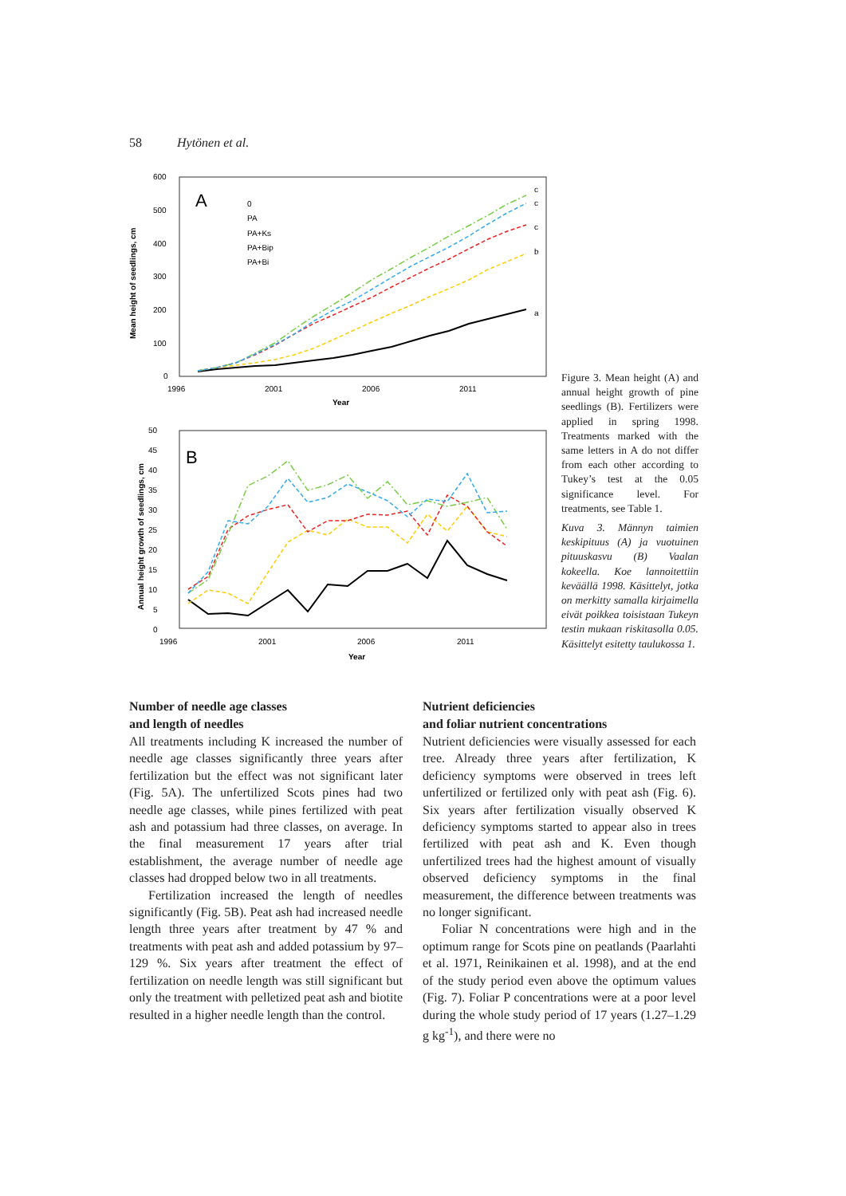58 Hytönen et al.
Mean height of seedlings, cm
600
500
400
300
200
100
0
1996
2001
2006
2011
Year
A
0
PA
PA+Ks
PA+Bip
PA+Bi
c
c
c
b
a
Annual height growth of seedlings, cm
50
45
40
35
30
25
20
15
10
5
0
1996
2001
2006
2011
Year
B
Figure 3. Mean height (A) and annual height growth of pine seedlings (B). Fertilizers were applied in spring 1998. Treatments marked with the same letters in A do not differ from each other according to Tukey’s test at the 0.05 significance level. For treatments, see Table 1.
Kuva 3. Männyn taimien keskipituus (A) ja vuotuinen pituuskasvu (B) Vaalan kokeella. Koe lannoitettiin keväällä 1998. Käsittelyt, jotka on merkitty samalla kirjaimella eivät poikkea toisistaan Tukeyn testin mukaan riskitasolla 0.05. Käsittelyt esitetty taulukossa 1.
Number of needle age classes
and length of needles
All treatments including K increased the number of needle age classes significantly three years after fertilization but the effect was not significant later (Fig. 5A). The unfertilized Scots pines had two needle age classes, while pines fertilized with peat ash and potassium had three classes, on average. In the final measurement 17 years after trial establishment, the average number of needle age classes had dropped below two in all treatments.
Fertilization increased the length of needles significantly (Fig. 5B). Peat ash had increased needle length three years after treatment by 47 % and treatments with peat ash and added potassium by 97–129 %. Six years after treatment the effect of fertilization on needle length was still significant but only the treatment with pelletized peat ash and biotite resulted in a higher needle length than the control.
Nutrient deficiencies
and foliar nutrient concentrations
Nutrient deficiencies were visually assessed for each tree. Already three years after fertilization, K deficiency symptoms were observed in trees left unfertilized or fertilized only with peat ash (Fig. 6). Six years after fertilization visually observed K deficiency symptoms started to appear also in trees fertilized with peat ash and K. Even though unfertilized trees had the highest amount of visually observed deficiency symptoms in the final measurement, the difference between treatments was no longer significant.
Foliar N concentrations were high and in the optimum range for Scots pine on peatlands (Paarlahti et al. 1971, Reinikainen et al. 1998), and at the end of the study period even above the optimum values (Fig. 7). Foliar P concentrations were at a poor level during the whole study period of 17 years (1.27–1.29 g kg<sup>-1</sup>), and there were no